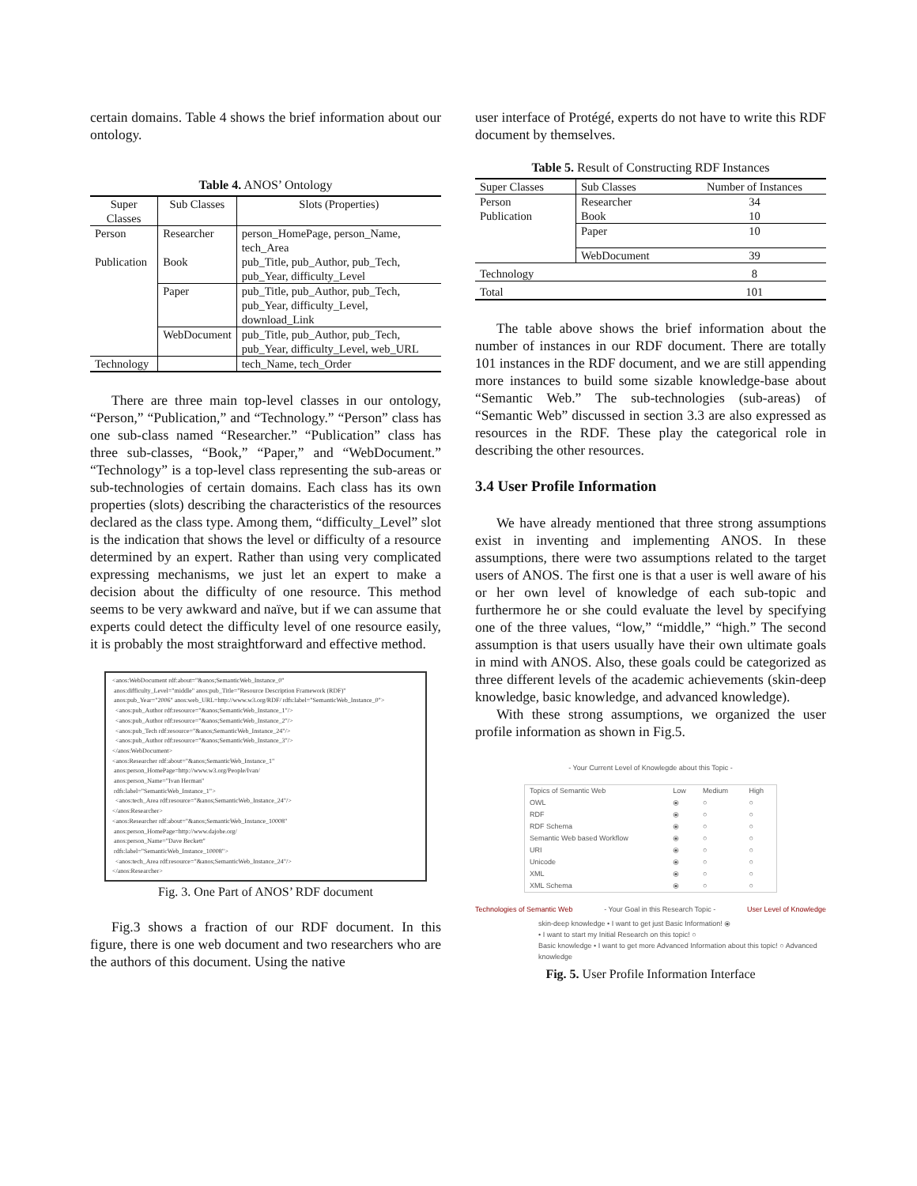certain domains. Table 4 shows the brief information about our ontology.
Table 4. ANOS’ Ontology
| Super Classes | Sub Classes | Slots (Properties) |
| --- | --- | --- |
| Person | Researcher | person_HomePage, person_Name, tech_Area |
| Publication | Book | pub_Title, pub_Author, pub_Tech, pub_Year, difficulty_Level |
| | Paper | pub_Title, pub_Author, pub_Tech, pub_Year, difficulty_Level, download_Link |
| | WebDocument | pub_Title, pub_Author, pub_Tech, pub_Year, difficulty_Level, web_URL |
| Technology | | tech_Name, tech_Order |
There are three main top-level classes in our ontology, “Person,” “Publication,” and “Technology.” “Person” class has one sub-class named “Researcher.” “Publication” class has three sub-classes, “Book,” “Paper,” and “WebDocument.” “Technology” is a top-level class representing the sub-areas or sub-technologies of certain domains. Each class has its own properties (slots) describing the characteristics of the resources declared as the class type. Among them, “difficulty_Level” slot is the indication that shows the level or difficulty of a resource determined by an expert. Rather than using very complicated expressing mechanisms, we just let an expert to make a decision about the difficulty of one resource. This method seems to be very awkward and naïve, but if we can assume that experts could detect the difficulty level of one resource easily, it is probably the most straightforward and effective method.
<anos:WebDocument rdf:about="&anos;SemanticWeb_Instance_0"
anos:difficulty_Level="middle" anos:pub_Title="Resource Description Framework (RDF)"
anos:pub_Year="2006" anos:web_URL=http://www.w3.org/RDF/ rdfs:label="SemanticWeb_Instance_0">
<anos:pub_Author rdf:resource="&anos;SemanticWeb_Instance_1"/>
<anos:pub_Author rdf:resource="&anos;SemanticWeb_Instance_2"/>
<anos:pub_Tech rdf:resource="&anos;SemanticWeb_Instance_24"/>
<anos:pub_Author rdf:resource="&anos;SemanticWeb_Instance_3"/>
</anos:WebDocument>
<anos:Researcher rdf:about="&anos;SemanticWeb_Instance_1"
anos:person_HomePage=http://www.w3.org/People/Ivan/
anos:person_Name="Ivan Herman"
rdfs:label="SemanticWeb_Instance_1">
<anos:tech_Area rdf:resource="&anos;SemanticWeb_Instance_24"/>
</anos:Researcher>
<anos:Researcher rdf:about="&anos;SemanticWeb_Instance_10008"
anos:person_HomePage=http://www.dajobe.org/
anos:person_Name="Dave Beckett"
rdfs:label="SemanticWeb_Instance_10008">
<anos:tech_Area rdf:resource="&anos;SemanticWeb_Instance_24"/>
</anos:Researcher>
Fig. 3. One Part of ANOS’ RDF document
Fig.3 shows a fraction of our RDF document. In this figure, there is one web document and two researchers who are the authors of this document. Using the native
user interface of Protégé, experts do not have to write this RDF document by themselves.
Table 5. Result of Constructing RDF Instances
| Super Classes | Sub Classes | Number of Instances |
| --- | --- | --- |
| Person | Researcher | 34 |
| Publication | Book | 10 |
| | Paper | 10 |
| | WebDocument | 39 |
| Technology | | 8 |
| Total | | 101 |
The table above shows the brief information about the number of instances in our RDF document. There are totally 101 instances in the RDF document, and we are still appending more instances to build some sizable knowledge-base about “Semantic Web.” The sub-technologies (sub-areas) of “Semantic Web” discussed in section 3.3 are also expressed as resources in the RDF. These play the categorical role in describing the other resources.
3.4 User Profile Information
We have already mentioned that three strong assumptions exist in inventing and implementing ANOS. In these assumptions, there were two assumptions related to the target users of ANOS. The first one is that a user is well aware of his or her own level of knowledge of each sub-topic and furthermore he or she could evaluate the level by specifying one of the three values, “low,” “middle,” “high.” The second assumption is that users usually have their own ultimate goals in mind with ANOS. Also, these goals could be categorized as three different levels of the academic achievements (skin-deep knowledge, basic knowledge, and advanced knowledge).
With these strong assumptions, we organized the user profile information as shown in Fig.5.
- Your Current Level of Knowlegde about this Topic -
| Topics of Semantic Web | Low | Medium | High |
| --- | --- | --- | --- |
| OWL | ⦿ | ○ | ○ |
| RDF | ⦿ | ○ | ○ |
| RDF Schema | ⦿ | ○ | ○ |
| Semantic Web based Workflow | ⦿ | ○ | ○ |
| URI | ⦿ | ○ | ○ |
| Unicode | ⦿ | ○ | ○ |
| XML | ⦿ | ○ | ○ |
| XML Schema | ⦿ | ○ | ○ |
Technologies of Semantic Web - Your Goal in this Research Topic - User Level of Knowledge
skin-deep knowledge • I want to get just Basic Information! ⦿
• I want to start my Initial Research on this topic! ○
Basic knowledge • I want to get more Advanced Information about this topic! ○ Advanced knowledge
Fig. 5. User Profile Information Interface